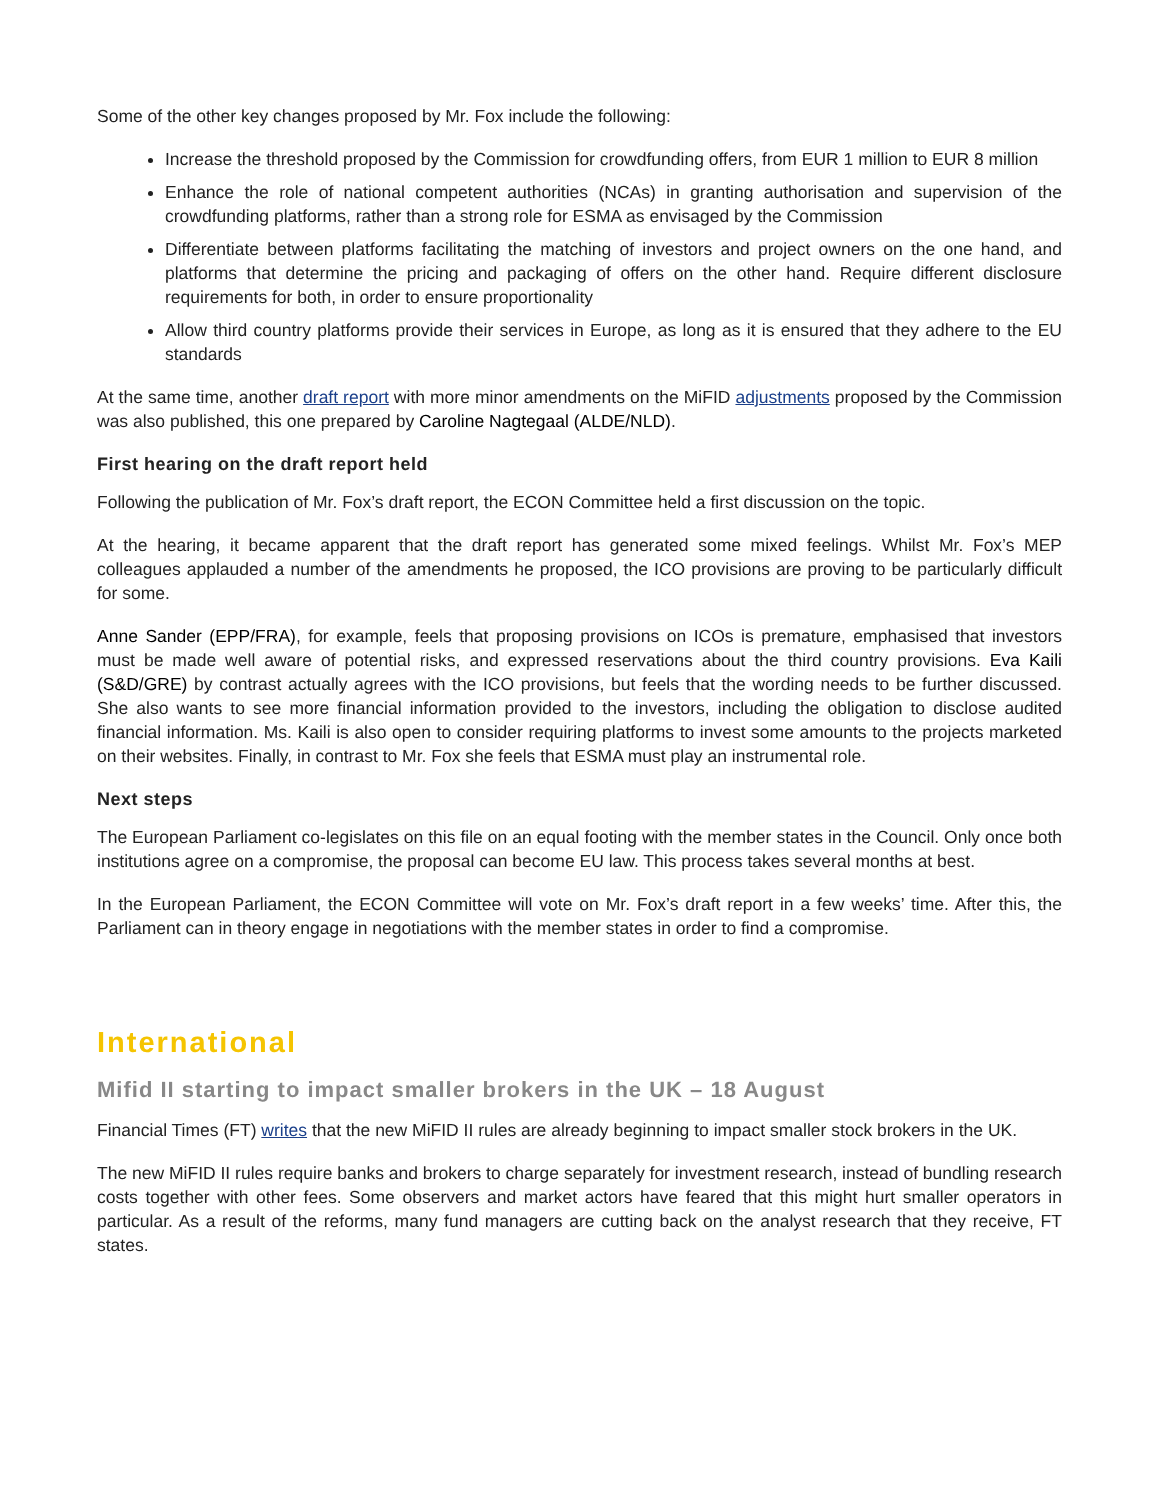Some of the other key changes proposed by Mr. Fox include the following:
Increase the threshold proposed by the Commission for crowdfunding offers, from EUR 1 million to EUR 8 million
Enhance the role of national competent authorities (NCAs) in granting authorisation and supervision of the crowdfunding platforms, rather than a strong role for ESMA as envisaged by the Commission
Differentiate between platforms facilitating the matching of investors and project owners on the one hand, and platforms that determine the pricing and packaging of offers on the other hand. Require different disclosure requirements for both, in order to ensure proportionality
Allow third country platforms provide their services in Europe, as long as it is ensured that they adhere to the EU standards
At the same time, another draft report with more minor amendments on the MiFID adjustments proposed by the Commission was also published, this one prepared by Caroline Nagtegaal (ALDE/NLD).
First hearing on the draft report held
Following the publication of Mr. Fox’s draft report, the ECON Committee held a first discussion on the topic.
At the hearing, it became apparent that the draft report has generated some mixed feelings. Whilst Mr. Fox’s MEP colleagues applauded a number of the amendments he proposed, the ICO provisions are proving to be particularly difficult for some.
Anne Sander (EPP/FRA), for example, feels that proposing provisions on ICOs is premature, emphasised that investors must be made well aware of potential risks, and expressed reservations about the third country provisions. Eva Kaili (S&D/GRE) by contrast actually agrees with the ICO provisions, but feels that the wording needs to be further discussed. She also wants to see more financial information provided to the investors, including the obligation to disclose audited financial information. Ms. Kaili is also open to consider requiring platforms to invest some amounts to the projects marketed on their websites. Finally, in contrast to Mr. Fox she feels that ESMA must play an instrumental role.
Next steps
The European Parliament co-legislates on this file on an equal footing with the member states in the Council. Only once both institutions agree on a compromise, the proposal can become EU law. This process takes several months at best.
In the European Parliament, the ECON Committee will vote on Mr. Fox’s draft report in a few weeks’ time. After this, the Parliament can in theory engage in negotiations with the member states in order to find a compromise.
International
Mifid II starting to impact smaller brokers in the UK – 18 August
Financial Times (FT) writes that the new MiFID II rules are already beginning to impact smaller stock brokers in the UK.
The new MiFID II rules require banks and brokers to charge separately for investment research, instead of bundling research costs together with other fees. Some observers and market actors have feared that this might hurt smaller operators in particular. As a result of the reforms, many fund managers are cutting back on the analyst research that they receive, FT states.